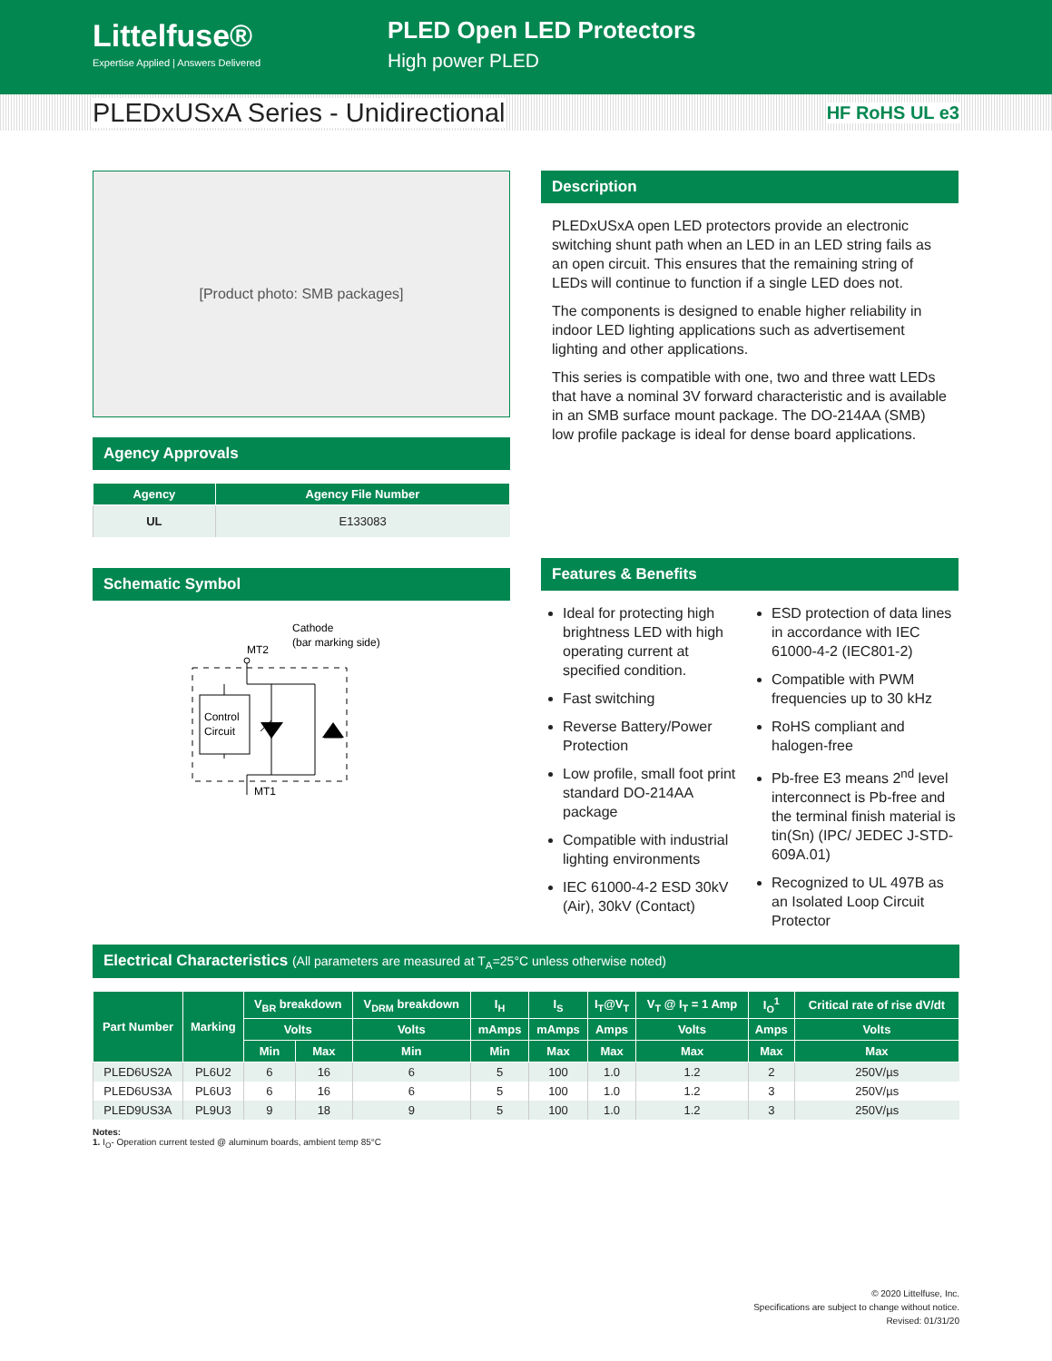Littelfuse®
Expertise Applied | Answers Delivered
PLED Open LED Protectors
High power PLED
PLEDxUSxA Series - Unidirectional
HF RoHS UL e3
[Product photo: SMB packages]
Agency Approvals
| Agency | Agency File Number |
| --- | --- |
| UL | E133083 |
Schematic Symbol
Cathode
(bar marking side)
MT2
Control
Circuit
MT1
Description
PLEDxUSxA open LED protectors provide an electronic switching shunt path when an LED in an LED string fails as an open circuit. This ensures that the remaining string of LEDs will continue to function if a single LED does not.
The components is designed to enable higher reliability in indoor LED lighting applications such as advertisement lighting and other applications.
This series is compatible with one, two and three watt LEDs that have a nominal 3V forward characteristic and is available in an SMB surface mount package. The DO-214AA (SMB) low profile package is ideal for dense board applications.
Features & Benefits
Ideal for protecting high brightness LED with high operating current at specified condition.
Fast switching
Reverse Battery/Power Protection
Low profile, small foot print standard DO-214AA package
Compatible with industrial lighting environments
IEC 61000-4-2 ESD 30kV (Air), 30kV (Contact)
ESD protection of data lines in accordance with IEC 61000-4-2 (IEC801-2)
Compatible with PWM frequencies up to 30 kHz
RoHS compliant and halogen-free
Pb-free E3 means 2<sup>nd</sup> level interconnect is Pb-free and the terminal finish material is tin(Sn) (IPC/ JEDEC J-STD-609A.01)
Recognized to UL 497B as an Isolated Loop Circuit Protector
Electrical Characteristics (All parameters are measured at T<sub>A</sub>=25°C unless otherwise noted)
| Part Number | Marking | V<sub>BR</sub> breakdown | | V<sub>DRM</sub> breakdown | I<sub>H</sub> | I<sub>S</sub> | I<sub>T</sub>@V<sub>T</sub> | V<sub>T</sub> @ I<sub>T</sub> = 1 Amp | I<sub>O</sub><sup>1</sup> | Critical rate of rise dV/dt |
| --- | --- | --- | --- | --- | --- | --- | --- | --- | --- | --- |
| | | Volts | | Volts | mAmps | mAmps | Amps | Volts | Amps | Volts |
| | | Min | Max | Min | Min | Max | Max | Max | Max | Max |
| PLED6US2A | PL6U2 | 6 | 16 | 6 | 5 | 100 | 1.0 | 1.2 | 2 | 250V/µs |
| PLED6US3A | PL6U3 | 6 | 16 | 6 | 5 | 100 | 1.0 | 1.2 | 3 | 250V/µs |
| PLED9US3A | PL9U3 | 9 | 18 | 9 | 5 | 100 | 1.0 | 1.2 | 3 | 250V/µs |
Notes:
1. I<sub>O</sub>- Operation current tested @ aluminum boards, ambient temp 85°C
© 2020 Littelfuse, Inc.
Specifications are subject to change without notice.
Revised: 01/31/20